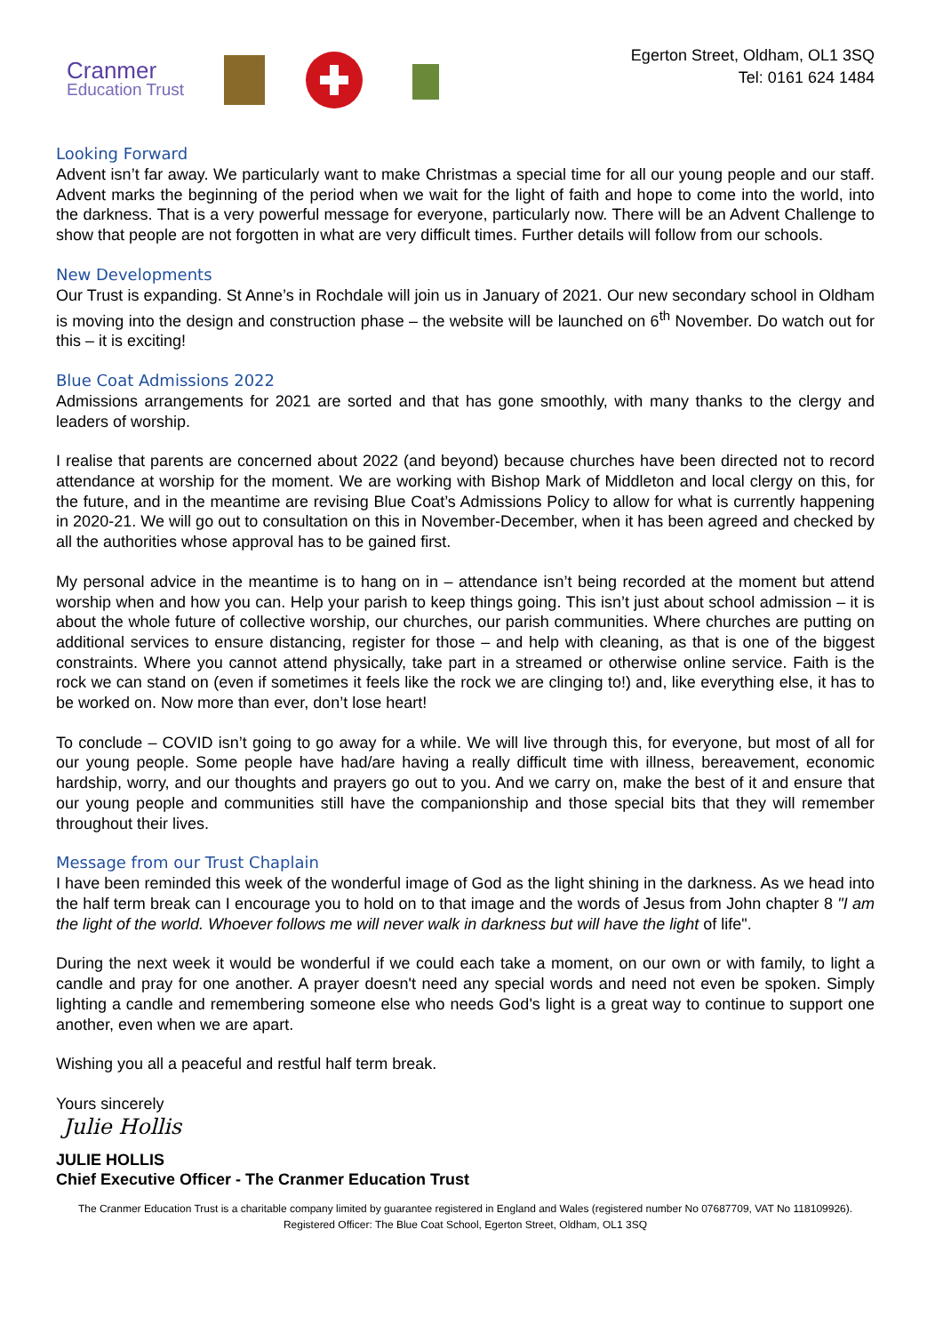Cranmer
Education Trust
Egerton Street, Oldham, OL1 3SQ
Tel: 0161 624 1484
Looking Forward
Advent isn’t far away. We particularly want to make Christmas a special time for all our young people and our staff. Advent marks the beginning of the period when we wait for the light of faith and hope to come into the world, into the darkness. That is a very powerful message for everyone, particularly now. There will be an Advent Challenge to show that people are not forgotten in what are very difficult times. Further details will follow from our schools.
New Developments
Our Trust is expanding. St Anne’s in Rochdale will join us in January of 2021. Our new secondary school in Oldham is moving into the design and construction phase – the website will be launched on 6<sup>th</sup> November. Do watch out for this – it is exciting!
Blue Coat Admissions 2022
Admissions arrangements for 2021 are sorted and that has gone smoothly, with many thanks to the clergy and leaders of worship.
I realise that parents are concerned about 2022 (and beyond) because churches have been directed not to record attendance at worship for the moment. We are working with Bishop Mark of Middleton and local clergy on this, for the future, and in the meantime are revising Blue Coat’s Admissions Policy to allow for what is currently happening in 2020-21. We will go out to consultation on this in November-December, when it has been agreed and checked by all the authorities whose approval has to be gained first.
My personal advice in the meantime is to hang on in – attendance isn’t being recorded at the moment but attend worship when and how you can. Help your parish to keep things going. This isn’t just about school admission – it is about the whole future of collective worship, our churches, our parish communities. Where churches are putting on additional services to ensure distancing, register for those – and help with cleaning, as that is one of the biggest constraints. Where you cannot attend physically, take part in a streamed or otherwise online service. Faith is the rock we can stand on (even if sometimes it feels like the rock we are clinging to!) and, like everything else, it has to be worked on. Now more than ever, don’t lose heart!
To conclude – COVID isn’t going to go away for a while. We will live through this, for everyone, but most of all for our young people. Some people have had/are having a really difficult time with illness, bereavement, economic hardship, worry, and our thoughts and prayers go out to you. And we carry on, make the best of it and ensure that our young people and communities still have the companionship and those special bits that they will remember throughout their lives.
Message from our Trust Chaplain
I have been reminded this week of the wonderful image of God as the light shining in the darkness. As we head into the half term break can I encourage you to hold on to that image and the words of Jesus from John chapter 8 "I am the light of the world. Whoever follows me will never walk in darkness but will have the light of life".
During the next week it would be wonderful if we could each take a moment, on our own or with family, to light a candle and pray for one another. A prayer doesn't need any special words and need not even be spoken. Simply lighting a candle and remembering someone else who needs God's light is a great way to continue to support one another, even when we are apart.
Wishing you all a peaceful and restful half term break.
Yours sincerely
Julie Hollis
JULIE HOLLIS
Chief Executive Officer - The Cranmer Education Trust
The Cranmer Education Trust is a charitable company limited by guarantee registered in England and Wales (registered number No 07687709, VAT No 118109926). Registered Officer: The Blue Coat School, Egerton Street, Oldham, OL1 3SQ